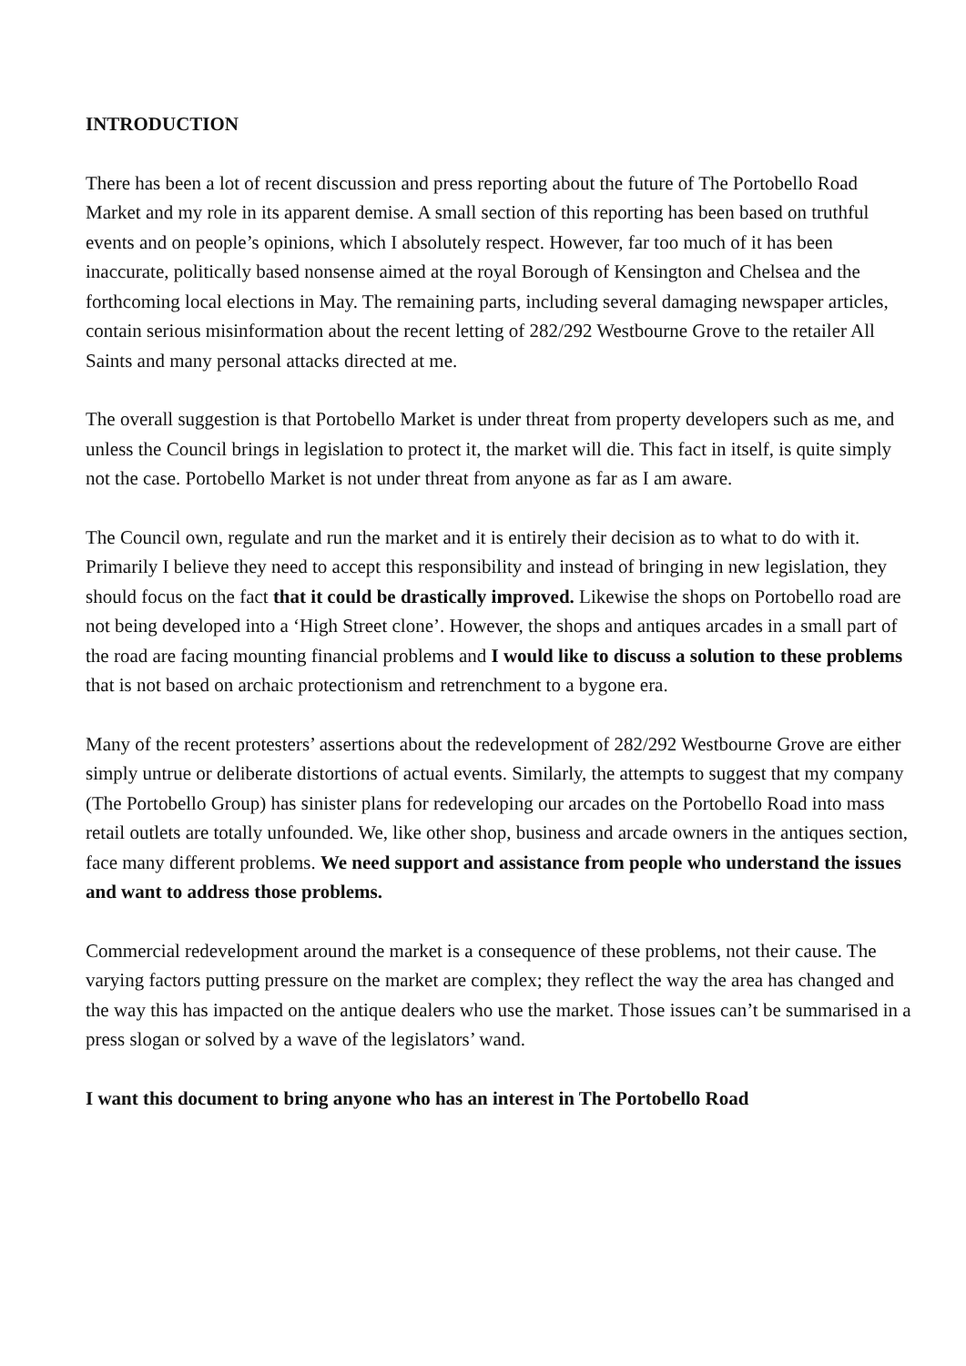INTRODUCTION
There has been a lot of recent discussion and press reporting about the future of The Portobello Road Market and my role in its apparent demise. A small section of this reporting has been based on truthful events and on people’s opinions, which I absolutely respect. However, far too much of it has been inaccurate, politically based nonsense aimed at the royal Borough of Kensington and Chelsea and the forthcoming local elections in May. The remaining parts, including several damaging newspaper articles, contain serious misinformation about the recent letting of 282/292 Westbourne Grove to the retailer All Saints and many personal attacks directed at me.
The overall suggestion is that Portobello Market is under threat from property developers such as me, and unless the Council brings in legislation to protect it, the market will die. This fact in itself, is quite simply not the case. Portobello Market is not under threat from anyone as far as I am aware.
The Council own, regulate and run the market and it is entirely their decision as to what to do with it. Primarily I believe they need to accept this responsibility and instead of bringing in new legislation, they should focus on the fact that it could be drastically improved. Likewise the shops on Portobello road are not being developed into a ‘High Street clone’. However, the shops and antiques arcades in a small part of the road are facing mounting financial problems and I would like to discuss a solution to these problems that is not based on archaic protectionism and retrenchment to a bygone era.
Many of the recent protesters’ assertions about the redevelopment of 282/292 Westbourne Grove are either simply untrue or deliberate distortions of actual events. Similarly, the attempts to suggest that my company (The Portobello Group) has sinister plans for redeveloping our arcades on the Portobello Road into mass retail outlets are totally unfounded. We, like other shop, business and arcade owners in the antiques section, face many different problems. We need support and assistance from people who understand the issues and want to address those problems.
Commercial redevelopment around the market is a consequence of these problems, not their cause. The varying factors putting pressure on the market are complex; they reflect the way the area has changed and the way this has impacted on the antique dealers who use the market. Those issues can’t be summarised in a press slogan or solved by a wave of the legislators’ wand.
I want this document to bring anyone who has an interest in The Portobello Road